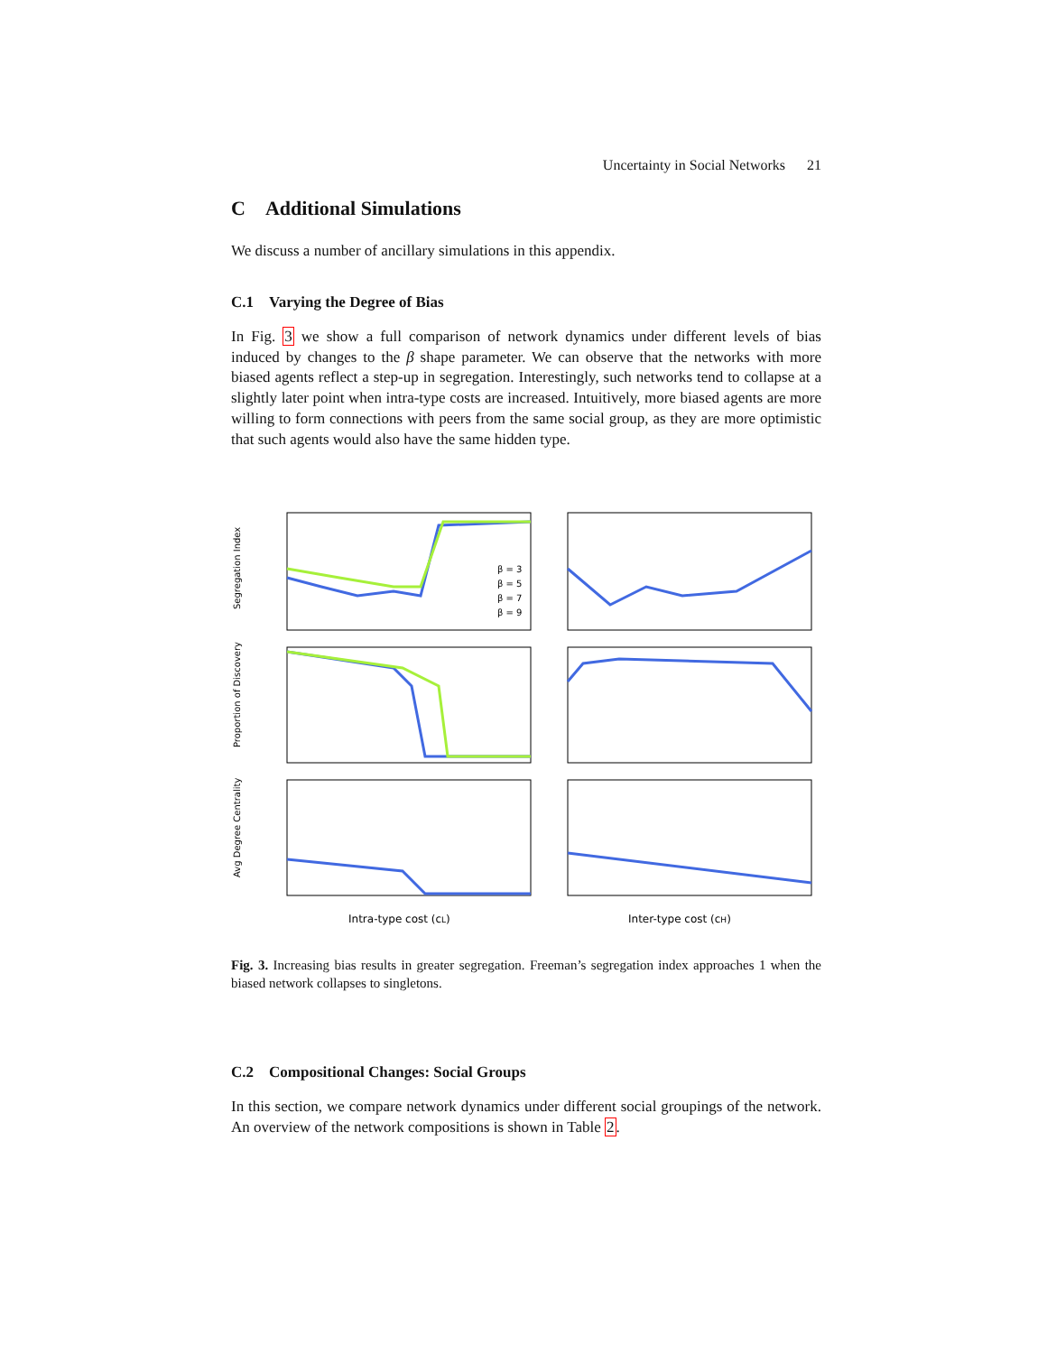Uncertainty in Social Networks 21
C Additional Simulations
We discuss a number of ancillary simulations in this appendix.
C.1 Varying the Degree of Bias
In Fig. 3 we show a full comparison of network dynamics under different levels of bias induced by changes to the β shape parameter. We can observe that the networks with more biased agents reflect a step-up in segregation. Interestingly, such networks tend to collapse at a slightly later point when intra-type costs are increased. Intuitively, more biased agents are more willing to form connections with peers from the same social group, as they are more optimistic that such agents would also have the same hidden type.
Segregation Index
Proportion of Discovery
Avg Degree Centrality
β = 3
β = 5
β = 7
β = 9
Intra-type cost (cL)
Inter-type cost (cH)
Fig. 3. Increasing bias results in greater segregation. Freeman’s segregation index approaches 1 when the biased network collapses to singletons.
C.2 Compositional Changes: Social Groups
In this section, we compare network dynamics under different social groupings of the network. An overview of the network compositions is shown in Table 2.